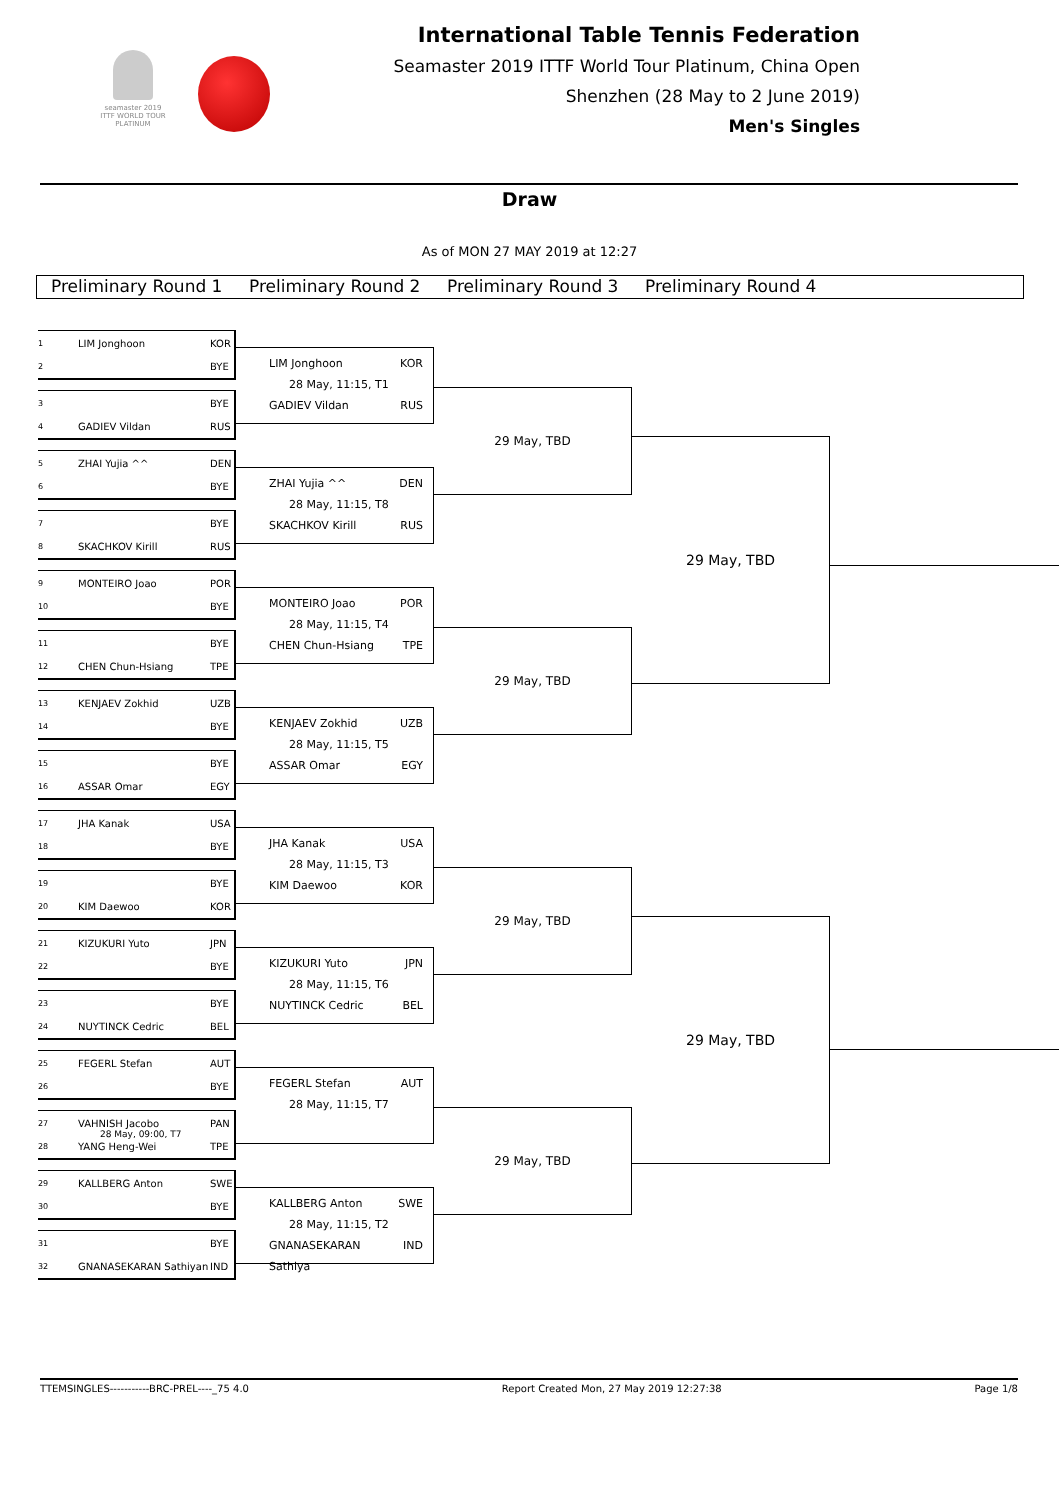seamaster 2019
ITTF WORLD TOUR
PLATINUM
International Table Tennis Federation
Seamaster 2019 ITTF World Tour Platinum, China Open
Shenzhen (28 May to 2 June 2019)
Men's Singles
Draw
As of MON 27 MAY 2019 at 12:27
Preliminary Round 1 Preliminary Round 2 Preliminary Round 3 Preliminary Round 4
1 LIM Jonghoon KOR
2 BYE
3 BYE
4 GADIEV Vildan RUS
5 ZHAI Yujia ^^ DEN
6 BYE
7 BYE
8 SKACHKOV Kirill RUS
9 MONTEIRO Joao POR
10 BYE
11 BYE
12 CHEN Chun-Hsiang TPE
13 KENJAEV Zokhid UZB
14 BYE
15 BYE
16 ASSAR Omar EGY
17 JHA Kanak USA
18 BYE
19 BYE
20 KIM Daewoo KOR
21 KIZUKURI Yuto JPN
22 BYE
23 BYE
24 NUYTINCK Cedric BEL
25 FEGERL Stefan AUT
26 BYE
27 VAHNISH Jacobo PAN
28 May, 09:00, T7
28 YANG Heng-Wei TPE
29 KALLBERG Anton SWE
30 BYE
31 BYE
32 GNANASEKARAN Sathiyan IND
LIM Jonghoon KOR
28 May, 11:15, T1
GADIEV Vildan RUS
ZHAI Yujia ^^ DEN
28 May, 11:15, T8
SKACHKOV Kirill RUS
MONTEIRO Joao POR
28 May, 11:15, T4
CHEN Chun-Hsiang TPE
KENJAEV Zokhid UZB
28 May, 11:15, T5
ASSAR Omar EGY
JHA Kanak USA
28 May, 11:15, T3
KIM Daewoo KOR
KIZUKURI Yuto JPN
28 May, 11:15, T6
NUYTINCK Cedric BEL
FEGERL Stefan AUT
28 May, 11:15, T7
KALLBERG Anton SWE
28 May, 11:15, T2
GNANASEKARAN Sathiya IND
29 May, TBD
29 May, TBD
29 May, TBD
29 May, TBD
29 May, TBD
29 May, TBD
TTEMSINGLES-----------BRC-PREL----_75 4.0 Report Created Mon, 27 May 2019 12:27:38 Page 1/8